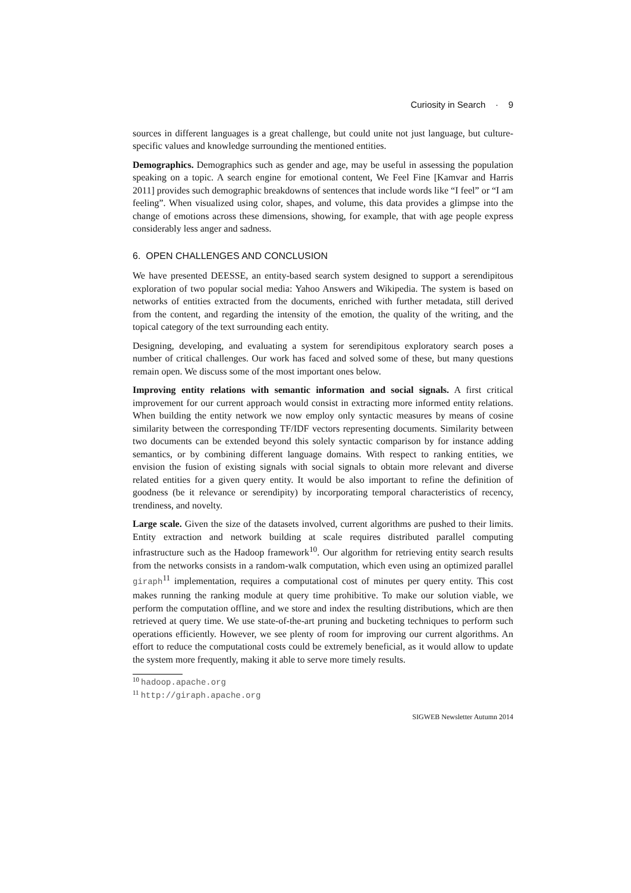Curiosity in Search · 9
sources in different languages is a great challenge, but could unite not just language, but culture-specific values and knowledge surrounding the mentioned entities.
Demographics. Demographics such as gender and age, may be useful in assessing the population speaking on a topic. A search engine for emotional content, We Feel Fine [Kamvar and Harris 2011] provides such demographic breakdowns of sentences that include words like “I feel” or “I am feeling”. When visualized using color, shapes, and volume, this data provides a glimpse into the change of emotions across these dimensions, showing, for example, that with age people express considerably less anger and sadness.
6. OPEN CHALLENGES AND CONCLUSION
We have presented DEESSE, an entity-based search system designed to support a serendipitous exploration of two popular social media: Yahoo Answers and Wikipedia. The system is based on networks of entities extracted from the documents, enriched with further metadata, still derived from the content, and regarding the intensity of the emotion, the quality of the writing, and the topical category of the text surrounding each entity.
Designing, developing, and evaluating a system for serendipitous exploratory search poses a number of critical challenges. Our work has faced and solved some of these, but many questions remain open. We discuss some of the most important ones below.
Improving entity relations with semantic information and social signals. A first critical improvement for our current approach would consist in extracting more informed entity relations. When building the entity network we now employ only syntactic measures by means of cosine similarity between the corresponding TF/IDF vectors representing documents. Similarity between two documents can be extended beyond this solely syntactic comparison by for instance adding semantics, or by combining different language domains. With respect to ranking entities, we envision the fusion of existing signals with social signals to obtain more relevant and diverse related entities for a given query entity. It would be also important to refine the definition of goodness (be it relevance or serendipity) by incorporating temporal characteristics of recency, trendiness, and novelty.
Large scale. Given the size of the datasets involved, current algorithms are pushed to their limits. Entity extraction and network building at scale requires distributed parallel computing infrastructure such as the Hadoop framework<sup>10</sup>. Our algorithm for retrieving entity search results from the networks consists in a random-walk computation, which even using an optimized parallel giraph<sup>11</sup> implementation, requires a computational cost of minutes per query entity. This cost makes running the ranking module at query time prohibitive. To make our solution viable, we perform the computation offline, and we store and index the resulting distributions, which are then retrieved at query time. We use state-of-the-art pruning and bucketing techniques to perform such operations efficiently. However, we see plenty of room for improving our current algorithms. An effort to reduce the computational costs could be extremely beneficial, as it would allow to update the system more frequently, making it able to serve more timely results.
<sup>10</sup> hadoop.apache.org
<sup>11</sup> http://giraph.apache.org
SIGWEB Newsletter Autumn 2014